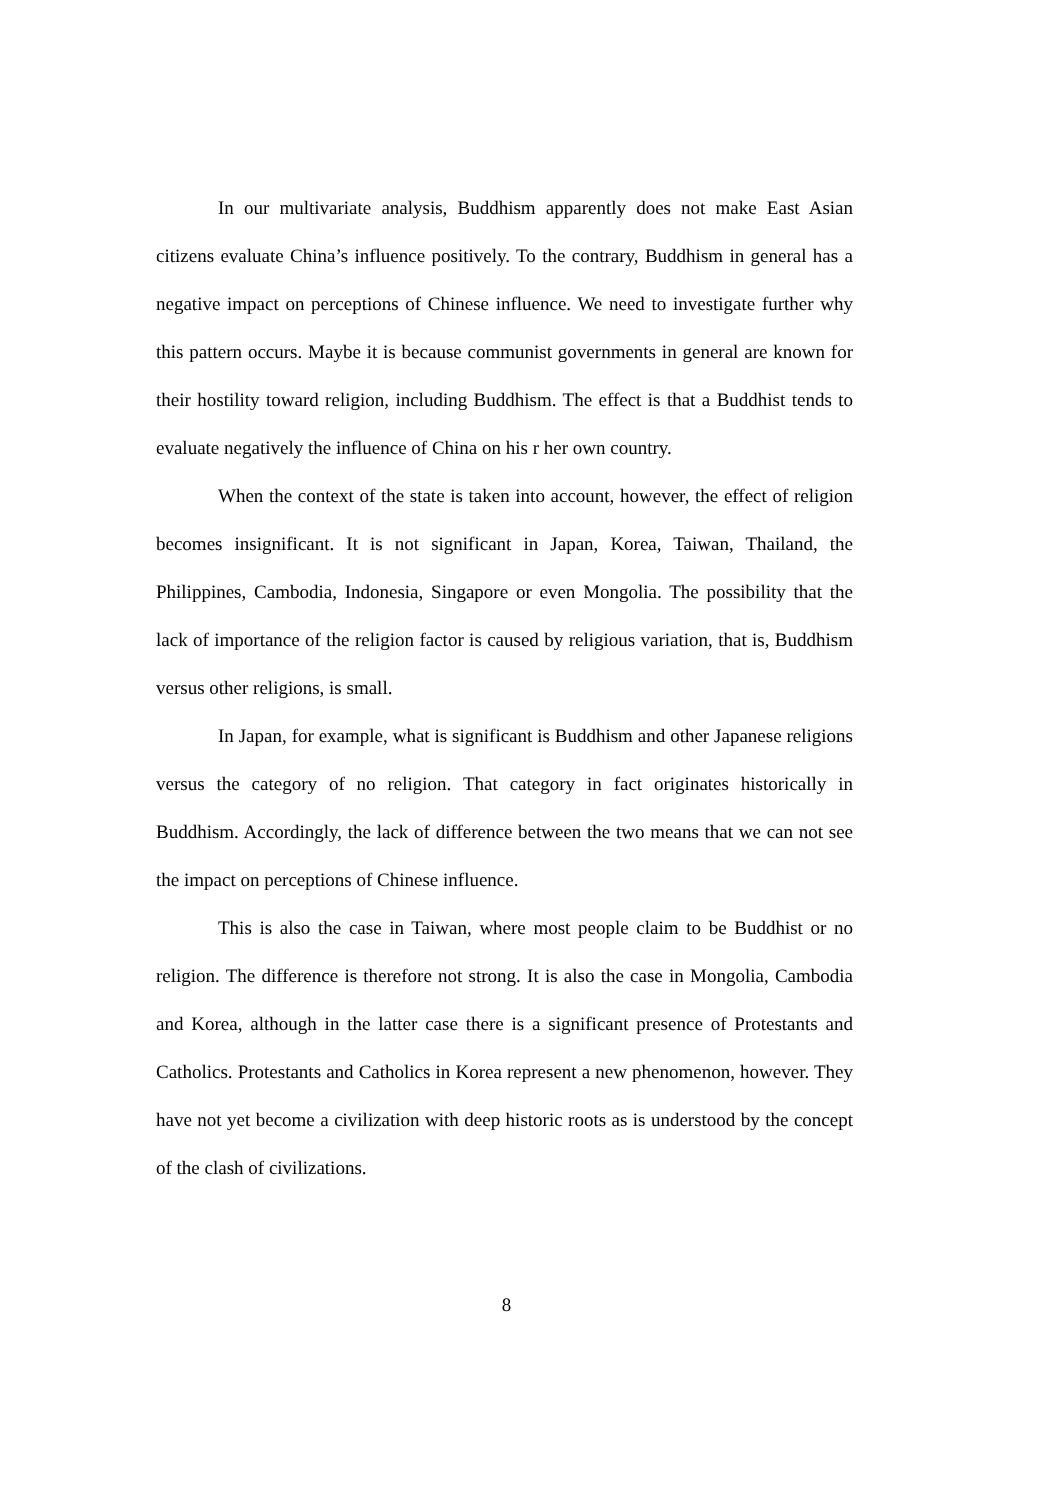In our multivariate analysis, Buddhism apparently does not make East Asian citizens evaluate China’s influence positively. To the contrary, Buddhism in general has a negative impact on perceptions of Chinese influence. We need to investigate further why this pattern occurs. Maybe it is because communist governments in general are known for their hostility toward religion, including Buddhism. The effect is that a Buddhist tends to evaluate negatively the influence of China on his r her own country.
When the context of the state is taken into account, however, the effect of religion becomes insignificant. It is not significant in Japan, Korea, Taiwan, Thailand, the Philippines, Cambodia, Indonesia, Singapore or even Mongolia. The possibility that the lack of importance of the religion factor is caused by religious variation, that is, Buddhism versus other religions, is small.
In Japan, for example, what is significant is Buddhism and other Japanese religions versus the category of no religion. That category in fact originates historically in Buddhism. Accordingly, the lack of difference between the two means that we can not see the impact on perceptions of Chinese influence.
This is also the case in Taiwan, where most people claim to be Buddhist or no religion. The difference is therefore not strong. It is also the case in Mongolia, Cambodia and Korea, although in the latter case there is a significant presence of Protestants and Catholics. Protestants and Catholics in Korea represent a new phenomenon, however. They have not yet become a civilization with deep historic roots as is understood by the concept of the clash of civilizations.
8